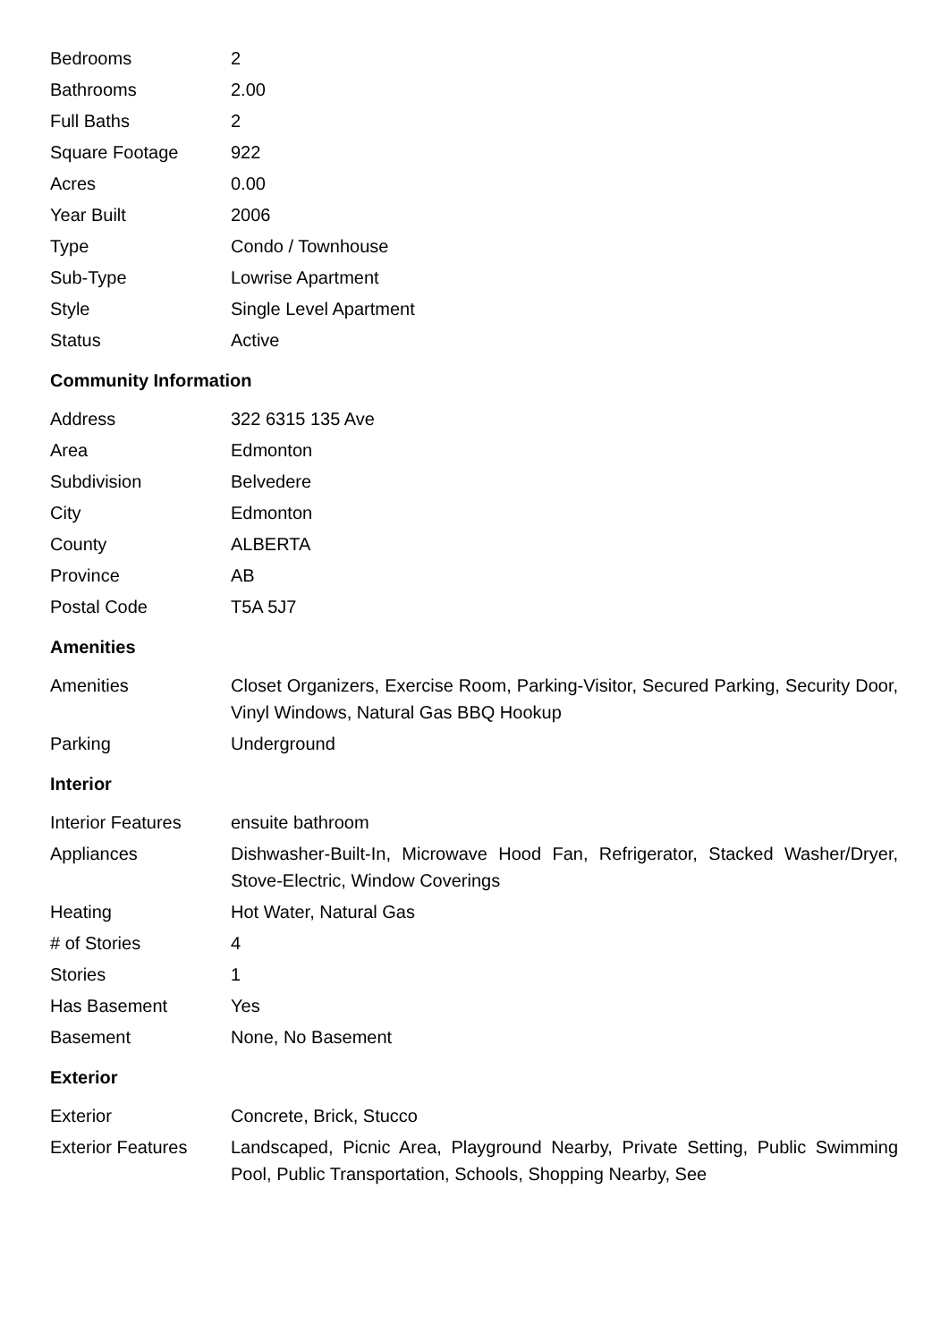| Bedrooms | 2 |
| Bathrooms | 2.00 |
| Full Baths | 2 |
| Square Footage | 922 |
| Acres | 0.00 |
| Year Built | 2006 |
| Type | Condo / Townhouse |
| Sub-Type | Lowrise Apartment |
| Style | Single Level Apartment |
| Status | Active |
Community Information
| Address | 322 6315 135 Ave |
| Area | Edmonton |
| Subdivision | Belvedere |
| City | Edmonton |
| County | ALBERTA |
| Province | AB |
| Postal Code | T5A 5J7 |
Amenities
| Amenities | Closet Organizers, Exercise Room, Parking-Visitor, Secured Parking, Security Door, Vinyl Windows, Natural Gas BBQ Hookup |
| Parking | Underground |
Interior
| Interior Features | ensuite bathroom |
| Appliances | Dishwasher-Built-In, Microwave Hood Fan, Refrigerator, Stacked Washer/Dryer, Stove-Electric, Window Coverings |
| Heating | Hot Water, Natural Gas |
| # of Stories | 4 |
| Stories | 1 |
| Has Basement | Yes |
| Basement | None, No Basement |
Exterior
| Exterior | Concrete, Brick, Stucco |
| Exterior Features | Landscaped, Picnic Area, Playground Nearby, Private Setting, Public Swimming Pool, Public Transportation, Schools, Shopping Nearby, See |